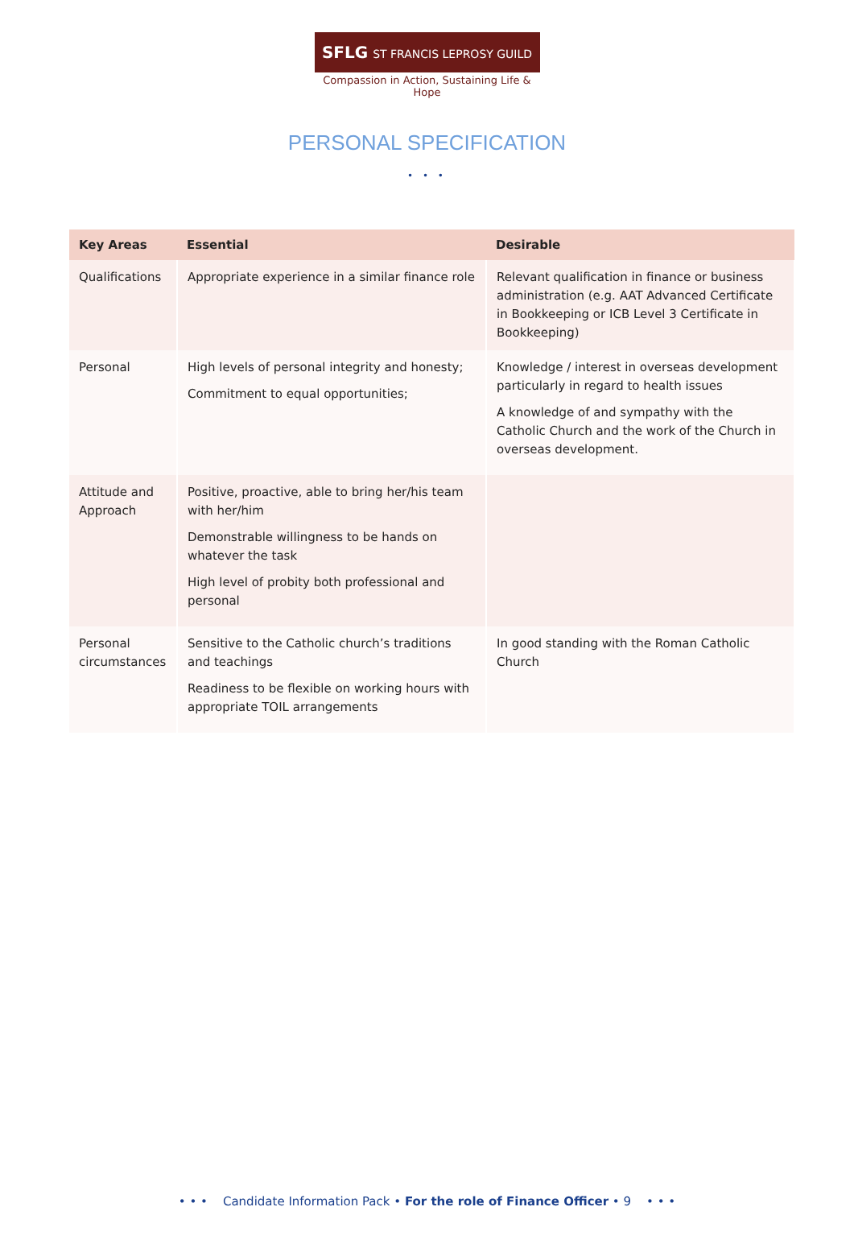SFLG ST FRANCIS LEPROSY GUILD
Compassion in Action, Sustaining Life & Hope
PERSONAL SPECIFICATION
• • •
| Key Areas | Essential | Desirable |
| --- | --- | --- |
| Qualifications | Appropriate experience in a similar finance role | Relevant qualification in finance or business administration (e.g. AAT Advanced Certificate in Bookkeeping or ICB Level 3 Certificate in Bookkeeping) |
| Personal | High levels of personal integrity and honesty; Commitment to equal opportunities; | Knowledge / interest in overseas development particularly in regard to health issues A knowledge of and sympathy with the Catholic Church and the work of the Church in overseas development. |
| Attitude and Approach | Positive, proactive, able to bring her/his team with her/him Demonstrable willingness to be hands on whatever the task High level of probity both professional and personal | |
| Personal circumstances | Sensitive to the Catholic church’s traditions and teachings Readiness to be flexible on working hours with appropriate TOIL arrangements | In good standing with the Roman Catholic Church |
• • • Candidate Information Pack • For the role of Finance Officer • 9 • • •